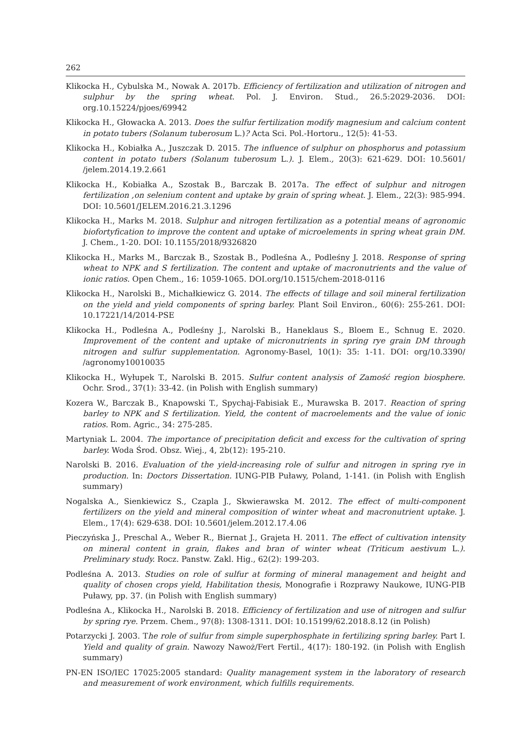262
Klikocka H., Cybulska M., Nowak A. 2017b. Efficiency of fertilization and utilization of nitrogen and sulphur by the spring wheat. Pol. J. Environ. Stud., 26.5:2029-2036. DOI: org.10.15224/pjoes/69942
Klikocka H., Głowacka A. 2013. Does the sulfur fertilization modify magnesium and calcium content in potato tubers (Solanum tuberosum L.)? Acta Sci. Pol.-Hortoru., 12(5): 41-53.
Klikocka H., Kobiałka A., Juszczak D. 2015. The influence of sulphur on phosphorus and potassium content in potato tubers (Solanum tuberosum L.). J. Elem., 20(3): 621-629. DOI: 10.5601/ /jelem.2014.19.2.661
Klikocka H., Kobiałka A., Szostak B., Barczak B. 2017a. The effect of sulphur and nitrogen fertilization ,on selenium content and uptake by grain of spring wheat. J. Elem., 22(3): 985-994. DOI: 10.5601/JELEM.2016.21.3.1296
Klikocka H., Marks M. 2018. Sulphur and nitrogen fertilization as a potential means of agronomic biofortyfication to improve the content and uptake of microelements in spring wheat grain DM. J. Chem., 1-20. DOI: 10.1155/2018/9326820
Klikocka H., Marks M., Barczak B., Szostak B., Podleśna A., Podleśny J. 2018. Response of spring wheat to NPK and S fertilization. The content and uptake of macronutrients and the value of ionic ratios. Open Chem., 16: 1059-1065. DOI.org/10.1515/chem-2018-0116
Klikocka H., Narolski B., Michałkiewicz G. 2014. The effects of tillage and soil mineral fertilization on the yield and yield components of spring barley. Plant Soil Environ., 60(6): 255-261. DOI: 10.17221/14/2014-PSE
Klikocka H., Podleśna A., Podleśny J., Narolski B., Haneklaus S., Bloem E., Schnug E. 2020. Improvement of the content and uptake of micronutrients in spring rye grain DM through nitrogen and sulfur supplementation. Agronomy-Basel, 10(1): 35: 1-11. DOI: org/10.3390/ /agronomy10010035
Klikocka H., Wyłupek T., Narolski B. 2015. Sulfur content analysis of Zamość region biosphere. Ochr. Srod., 37(1): 33-42. (in Polish with English summary)
Kozera W., Barczak B., Knapowski T., Spychaj-Fabisiak E., Murawska B. 2017. Reaction of spring barley to NPK and S fertilization. Yield, the content of macroelements and the value of ionic ratios. Rom. Agric., 34: 275-285.
Martyniak L. 2004. The importance of precipitation deficit and excess for the cultivation of spring barley. Woda Środ. Obsz. Wiej., 4, 2b(12): 195-210.
Narolski B. 2016. Evaluation of the yield-increasing role of sulfur and nitrogen in spring rye in production. In: Doctors Dissertation. IUNG-PIB Puławy, Poland, 1-141. (in Polish with English summary)
Nogalska A., Sienkiewicz S., Czapla J., Skwierawska M. 2012. The effect of multi-component fertilizers on the yield and mineral composition of winter wheat and macronutrient uptake. J. Elem., 17(4): 629-638. DOI: 10.5601/jelem.2012.17.4.06
Pieczyńska J., Preschal A., Weber R., Biernat J., Grajeta H. 2011. The effect of cultivation intensity on mineral content in grain, flakes and bran of winter wheat (Triticum aestivum L.). Preliminary study. Rocz. Panstw. Zakl. Hig., 62(2): 199-203.
Podleśna A. 2013. Studies on role of sulfur at forming of mineral management and height and quality of chosen crops yield, Habilitation thesis, Monografie i Rozprawy Naukowe, IUNG-PIB Puławy, pp. 37. (in Polish with English summary)
Podleśna A., Klikocka H., Narolski B. 2018. Efficiency of fertilization and use of nitrogen and sulfur by spring rye. Przem. Chem., 97(8): 1308-1311. DOI: 10.15199/62.2018.8.12 (in Polish)
Potarzycki J. 2003. The role of sulfur from simple superphosphate in fertilizing spring barley. Part I. Yield and quality of grain. Nawozy Nawoż/Fert Fertil., 4(17): 180-192. (in Polish with English summary)
PN-EN ISO/IEC 17025:2005 standard: Quality management system in the laboratory of research and measurement of work environment, which fulfills requirements.